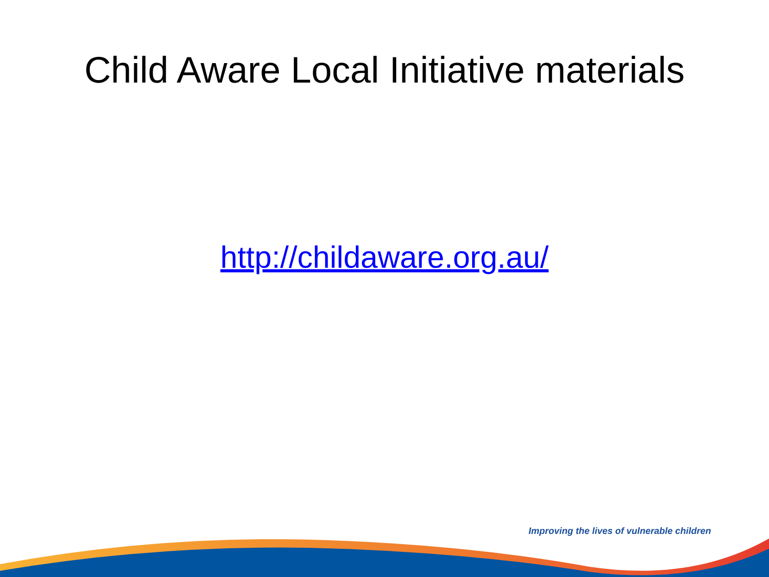Child Aware Local Initiative materials
http://childaware.org.au/
Improving the lives of vulnerable children